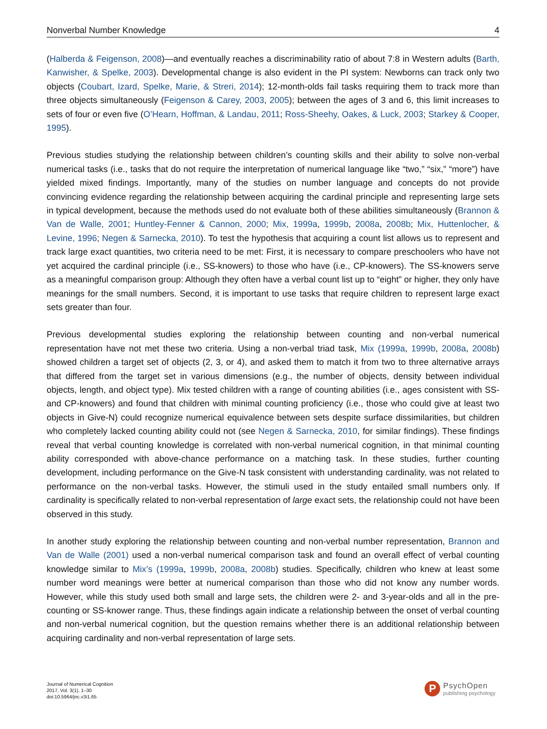Nonverbal Number Knowledge 4
(Halberda & Feigenson, 2008)—and eventually reaches a discriminability ratio of about 7:8 in Western adults (Barth, Kanwisher, & Spelke, 2003). Developmental change is also evident in the PI system: Newborns can track only two objects (Coubart, Izard, Spelke, Marie, & Streri, 2014); 12-month-olds fail tasks requiring them to track more than three objects simultaneously (Feigenson & Carey, 2003, 2005); between the ages of 3 and 6, this limit increases to sets of four or even five (O’Hearn, Hoffman, & Landau, 2011; Ross-Sheehy, Oakes, & Luck, 2003; Starkey & Cooper, 1995).
Previous studies studying the relationship between children’s counting skills and their ability to solve non-verbal numerical tasks (i.e., tasks that do not require the interpretation of numerical language like “two,” “six,” “more”) have yielded mixed findings. Importantly, many of the studies on number language and concepts do not provide convincing evidence regarding the relationship between acquiring the cardinal principle and representing large sets in typical development, because the methods used do not evaluate both of these abilities simultaneously (Brannon & Van de Walle, 2001; Huntley-Fenner & Cannon, 2000; Mix, 1999a, 1999b, 2008a, 2008b; Mix, Huttenlocher, & Levine, 1996; Negen & Sarnecka, 2010). To test the hypothesis that acquiring a count list allows us to represent and track large exact quantities, two criteria need to be met: First, it is necessary to compare preschoolers who have not yet acquired the cardinal principle (i.e., SS-knowers) to those who have (i.e., CP-knowers). The SS-knowers serve as a meaningful comparison group: Although they often have a verbal count list up to “eight” or higher, they only have meanings for the small numbers. Second, it is important to use tasks that require children to represent large exact sets greater than four.
Previous developmental studies exploring the relationship between counting and non-verbal numerical representation have not met these two criteria. Using a non-verbal triad task, Mix (1999a, 1999b, 2008a, 2008b) showed children a target set of objects (2, 3, or 4), and asked them to match it from two to three alternative arrays that differed from the target set in various dimensions (e.g., the number of objects, density between individual objects, length, and object type). Mix tested children with a range of counting abilities (i.e., ages consistent with SS- and CP-knowers) and found that children with minimal counting proficiency (i.e., those who could give at least two objects in Give-N) could recognize numerical equivalence between sets despite surface dissimilarities, but children who completely lacked counting ability could not (see Negen & Sarnecka, 2010, for similar findings). These findings reveal that verbal counting knowledge is correlated with non-verbal numerical cognition, in that minimal counting ability corresponded with above-chance performance on a matching task. In these studies, further counting development, including performance on the Give-N task consistent with understanding cardinality, was not related to performance on the non-verbal tasks. However, the stimuli used in the study entailed small numbers only. If cardinality is specifically related to non-verbal representation of large exact sets, the relationship could not have been observed in this study.
In another study exploring the relationship between counting and non-verbal number representation, Brannon and Van de Walle (2001) used a non-verbal numerical comparison task and found an overall effect of verbal counting knowledge similar to Mix’s (1999a, 1999b, 2008a, 2008b) studies. Specifically, children who knew at least some number word meanings were better at numerical comparison than those who did not know any number words. However, while this study used both small and large sets, the children were 2- and 3-year-olds and all in the pre-counting or SS-knower range. Thus, these findings again indicate a relationship between the onset of verbal counting and non-verbal numerical cognition, but the question remains whether there is an additional relationship between acquiring cardinality and non-verbal representation of large sets.
Journal of Numerical Cognition
2017, Vol. 3(1), 1–30
doi:10.5964/jnc.v3i1.65
P
PsychOpen
publishing psychology